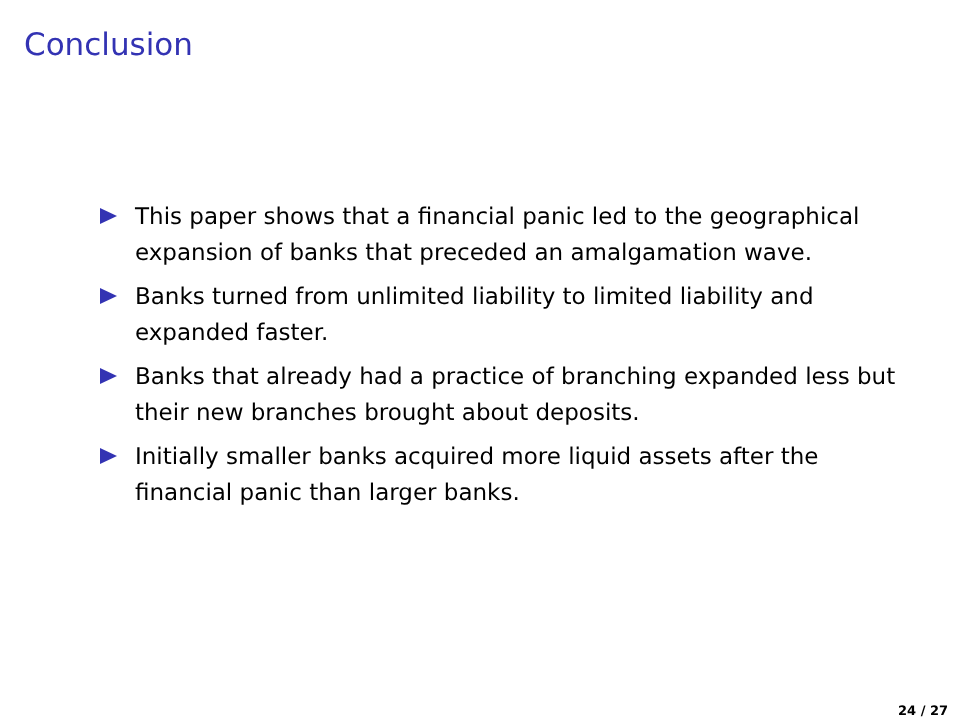Conclusion
This paper shows that a financial panic led to the geographical expansion of banks that preceded an amalgamation wave.
Banks turned from unlimited liability to limited liability and expanded faster.
Banks that already had a practice of branching expanded less but their new branches brought about deposits.
Initially smaller banks acquired more liquid assets after the financial panic than larger banks.
24 / 27